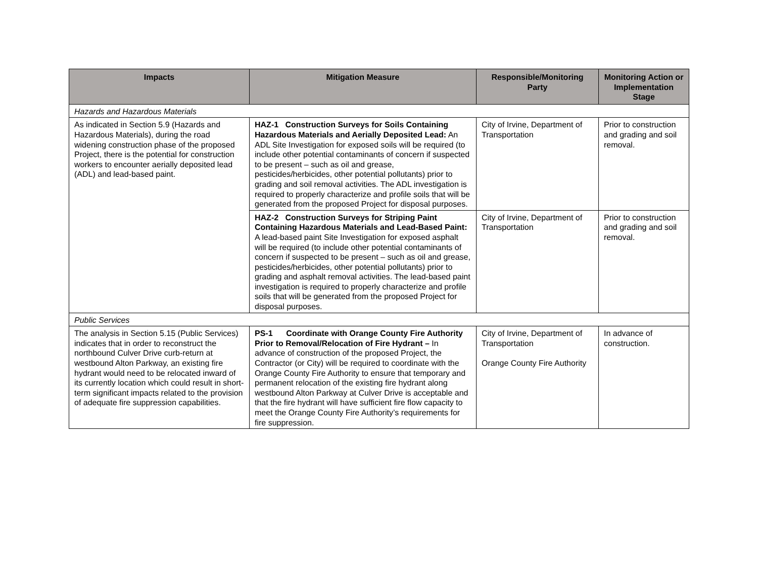| Impacts | Mitigation Measure | Responsible/Monitoring Party | Monitoring Action or Implementation Stage |
| --- | --- | --- | --- |
| Hazards and Hazardous Materials | | | |
| As indicated in Section 5.9 (Hazards and Hazardous Materials), during the road widening construction phase of the proposed Project, there is the potential for construction workers to encounter aerially deposited lead (ADL) and lead-based paint. | HAZ-1 Construction Surveys for Soils Containing Hazardous Materials and Aerially Deposited Lead: An ADL Site Investigation for exposed soils will be required (to include other potential contaminants of concern if suspected to be present – such as oil and grease, pesticides/herbicides, other potential pollutants) prior to grading and soil removal activities. The ADL investigation is required to properly characterize and profile soils that will be generated from the proposed Project for disposal purposes. | City of Irvine, Department of Transportation | Prior to construction and grading and soil removal. |
| | HAZ-2 Construction Surveys for Striping Paint Containing Hazardous Materials and Lead-Based Paint: A lead-based paint Site Investigation for exposed asphalt will be required (to include other potential contaminants of concern if suspected to be present – such as oil and grease, pesticides/herbicides, other potential pollutants) prior to grading and asphalt removal activities. The lead-based paint investigation is required to properly characterize and profile soils that will be generated from the proposed Project for disposal purposes. | City of Irvine, Department of Transportation | Prior to construction and grading and soil removal. |
| Public Services | | | |
| The analysis in Section 5.15 (Public Services) indicates that in order to reconstruct the northbound Culver Drive curb-return at westbound Alton Parkway, an existing fire hydrant would need to be relocated inward of its currently location which could result in short-term significant impacts related to the provision of adequate fire suppression capabilities. | PS-1 Coordinate with Orange County Fire Authority Prior to Removal/Relocation of Fire Hydrant – In advance of construction of the proposed Project, the Contractor (or City) will be required to coordinate with the Orange County Fire Authority to ensure that temporary and permanent relocation of the existing fire hydrant along westbound Alton Parkway at Culver Drive is acceptable and that the fire hydrant will have sufficient fire flow capacity to meet the Orange County Fire Authority’s requirements for fire suppression. | City of Irvine, Department of Transportation Orange County Fire Authority | In advance of construction. |